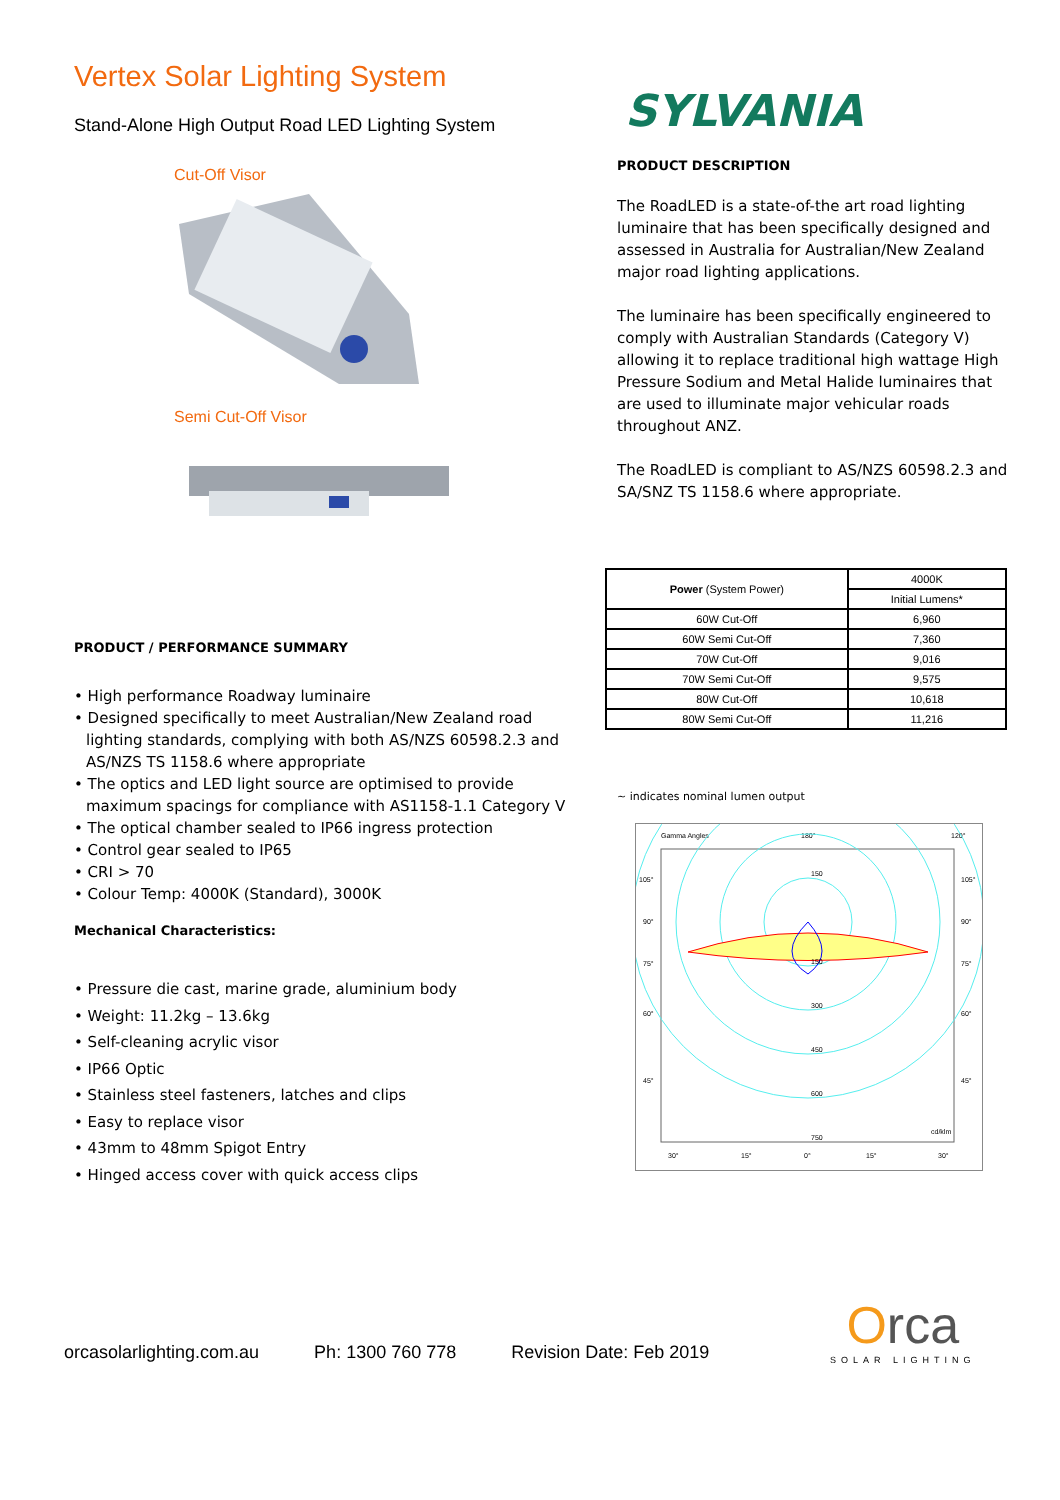Vertex Solar Lighting System
Stand-Alone High Output Road LED Lighting System
Cut-Off Visor
Semi Cut-Off Visor
PRODUCT / PERFORMANCE SUMMARY
• High performance Roadway luminaire
• Designed specifically to meet Australian/New Zealand road lighting standards, complying with both AS/NZS 60598.2.3 and AS/NZS TS 1158.6 where appropriate
• The optics and LED light source are optimised to provide maximum spacings for compliance with AS1158-1.1 Category V
• The optical chamber sealed to IP66 ingress protection
• Control gear sealed to IP65
• CRI > 70
• Colour Temp: 4000K (Standard), 3000K
Mechanical Characteristics:
• Pressure die cast, marine grade, aluminium body
• Weight: 11.2kg – 13.6kg
• Self-cleaning acrylic visor
• IP66 Optic
• Stainless steel fasteners, latches and clips
• Easy to replace visor
• 43mm to 48mm Spigot Entry
• Hinged access cover with quick access clips
SYLVANIA
PRODUCT DESCRIPTION
The RoadLED is a state-of-the art road lighting luminaire that has been specifically designed and assessed in Australia for Australian/New Zealand major road lighting applications.
The luminaire has been specifically engineered to comply with Australian Standards (Category V) allowing it to replace traditional high wattage High Pressure Sodium and Metal Halide luminaires that are used to illuminate major vehicular roads throughout ANZ.
The RoadLED is compliant to AS/NZS 60598.2.3 and SA/SNZ TS 1158.6 where appropriate.
| Power (System Power) | 4000K |
| | Initial Lumens* |
| 60W Cut-Off | 6,960 |
| 60W Semi Cut-Off | 7,360 |
| 70W Cut-Off | 9,016 |
| 70W Semi Cut-Off | 9,575 |
| 80W Cut-Off | 10,618 |
| 80W Semi Cut-Off | 11,216 |
~ indicates nominal lumen output
Gamma Angles
180°
120°
105°
105°
90°
90°
75°
75°
60°
60°
45°
45°
150
150
300
450
600
750
cd/klm
30°
15°
0°
15°
30°
orcasolarlighting.com.au Ph: 1300 760 778 Revision Date: Feb 2019
Orca
SOLAR LIGHTING